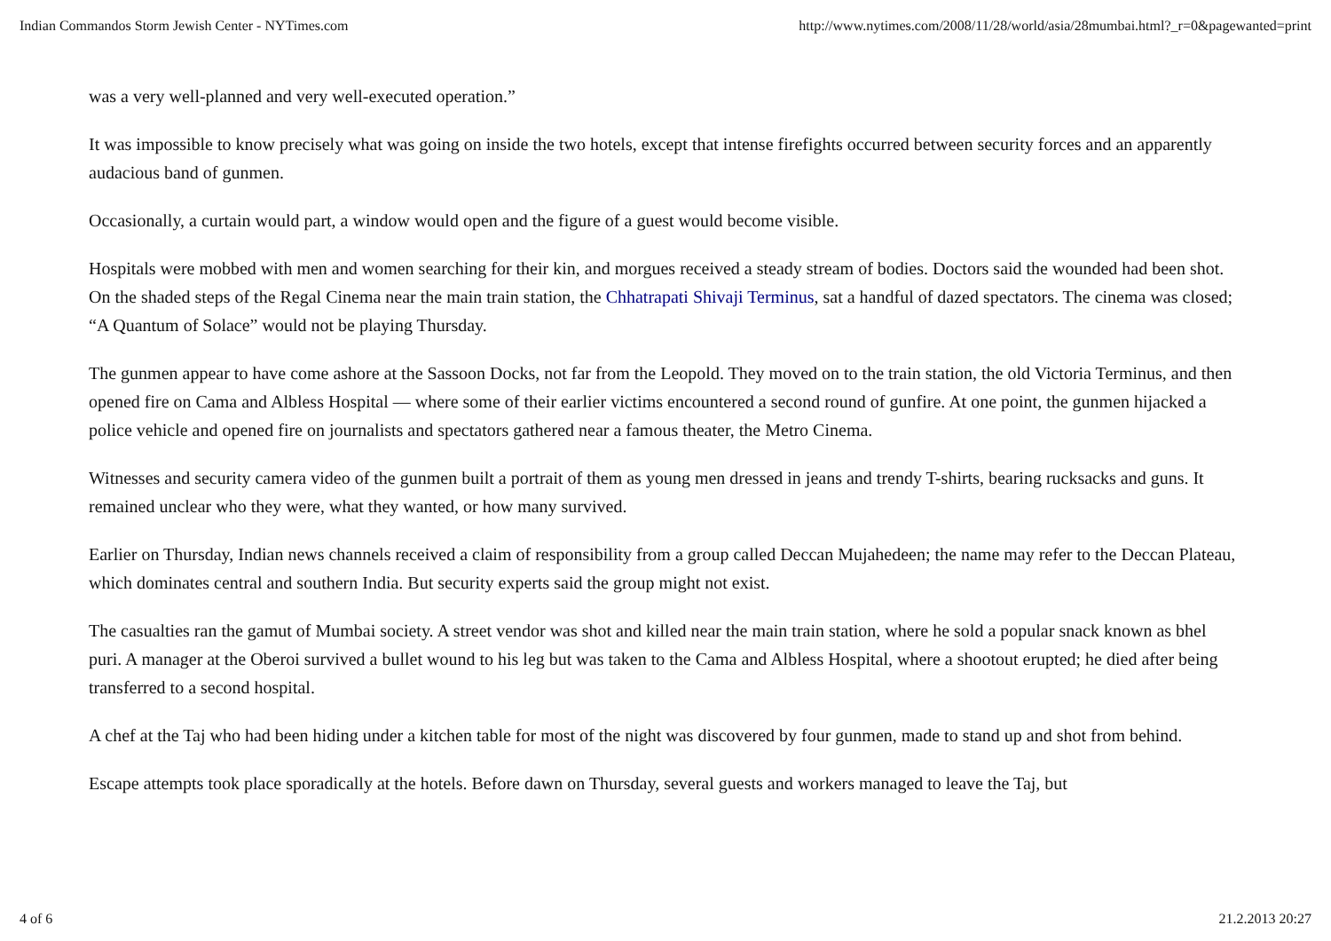Indian Commandos Storm Jewish Center - NYTimes.com http://www.nytimes.com/2008/11/28/world/asia/28mumbai.html?_r=0&pagewanted=print
was a very well-planned and very well-executed operation.”
It was impossible to know precisely what was going on inside the two hotels, except that intense firefights occurred between security forces and an apparently audacious band of gunmen.
Occasionally, a curtain would part, a window would open and the figure of a guest would become visible.
Hospitals were mobbed with men and women searching for their kin, and morgues received a steady stream of bodies. Doctors said the wounded had been shot. On the shaded steps of the Regal Cinema near the main train station, the Chhatrapati Shivaji Terminus, sat a handful of dazed spectators. The cinema was closed; “A Quantum of Solace” would not be playing Thursday.
The gunmen appear to have come ashore at the Sassoon Docks, not far from the Leopold. They moved on to the train station, the old Victoria Terminus, and then opened fire on Cama and Albless Hospital — where some of their earlier victims encountered a second round of gunfire. At one point, the gunmen hijacked a police vehicle and opened fire on journalists and spectators gathered near a famous theater, the Metro Cinema.
Witnesses and security camera video of the gunmen built a portrait of them as young men dressed in jeans and trendy T-shirts, bearing rucksacks and guns. It remained unclear who they were, what they wanted, or how many survived.
Earlier on Thursday, Indian news channels received a claim of responsibility from a group called Deccan Mujahedeen; the name may refer to the Deccan Plateau, which dominates central and southern India. But security experts said the group might not exist.
The casualties ran the gamut of Mumbai society. A street vendor was shot and killed near the main train station, where he sold a popular snack known as bhel puri. A manager at the Oberoi survived a bullet wound to his leg but was taken to the Cama and Albless Hospital, where a shootout erupted; he died after being transferred to a second hospital.
A chef at the Taj who had been hiding under a kitchen table for most of the night was discovered by four gunmen, made to stand up and shot from behind.
Escape attempts took place sporadically at the hotels. Before dawn on Thursday, several guests and workers managed to leave the Taj, but
4 of 6 21.2.2013 20:27